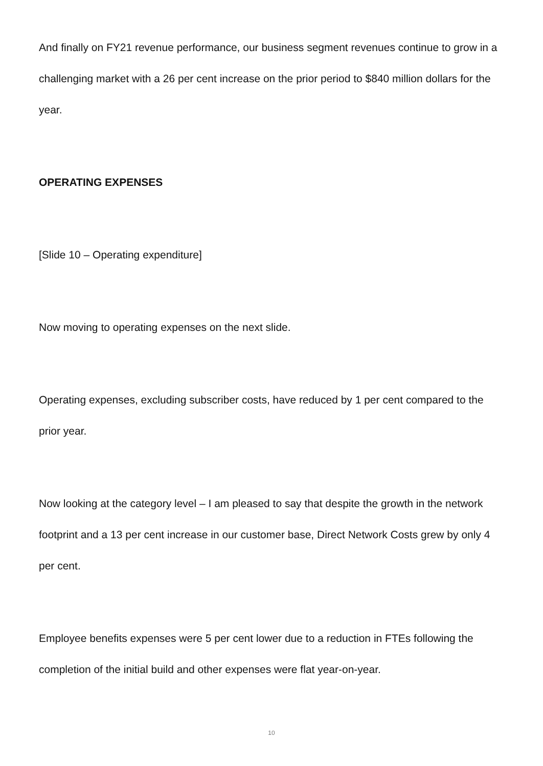And finally on FY21 revenue performance, our business segment revenues continue to grow in a challenging market with a 26 per cent increase on the prior period to $840 million dollars for the year.
OPERATING EXPENSES
[Slide 10 – Operating expenditure]
Now moving to operating expenses on the next slide.
Operating expenses, excluding subscriber costs, have reduced by 1 per cent compared to the prior year.
Now looking at the category level – I am pleased to say that despite the growth in the network footprint and a 13 per cent increase in our customer base, Direct Network Costs grew by only 4 per cent.
Employee benefits expenses were 5 per cent lower due to a reduction in FTEs following the completion of the initial build and other expenses were flat year-on-year.
10